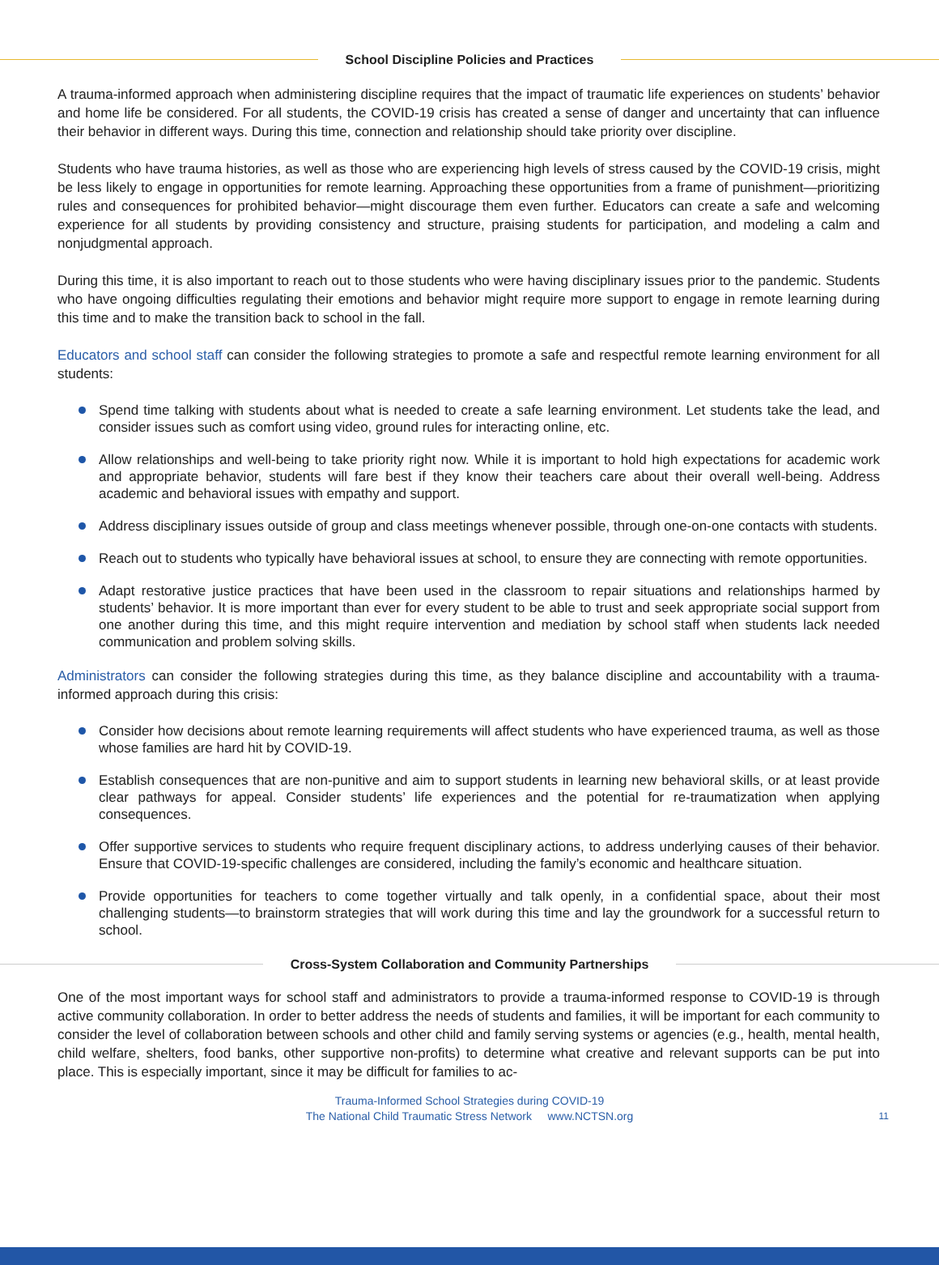School Discipline Policies and Practices
A trauma-informed approach when administering discipline requires that the impact of traumatic life experiences on students’ behavior and home life be considered. For all students, the COVID-19 crisis has created a sense of danger and uncertainty that can influence their behavior in different ways. During this time, connection and relationship should take priority over discipline.
Students who have trauma histories, as well as those who are experiencing high levels of stress caused by the COVID-19 crisis, might be less likely to engage in opportunities for remote learning. Approaching these opportunities from a frame of punishment—prioritizing rules and consequences for prohibited behavior—might discourage them even further. Educators can create a safe and welcoming experience for all students by providing consistency and structure, praising students for participation, and modeling a calm and nonjudgmental approach.
During this time, it is also important to reach out to those students who were having disciplinary issues prior to the pandemic. Students who have ongoing difficulties regulating their emotions and behavior might require more support to engage in remote learning during this time and to make the transition back to school in the fall.
Educators and school staff can consider the following strategies to promote a safe and respectful remote learning environment for all students:
Spend time talking with students about what is needed to create a safe learning environment. Let students take the lead, and consider issues such as comfort using video, ground rules for interacting online, etc.
Allow relationships and well-being to take priority right now. While it is important to hold high expectations for academic work and appropriate behavior, students will fare best if they know their teachers care about their overall well-being. Address academic and behavioral issues with empathy and support.
Address disciplinary issues outside of group and class meetings whenever possible, through one-on-one contacts with students.
Reach out to students who typically have behavioral issues at school, to ensure they are connecting with remote opportunities.
Adapt restorative justice practices that have been used in the classroom to repair situations and relationships harmed by students’ behavior. It is more important than ever for every student to be able to trust and seek appropriate social support from one another during this time, and this might require intervention and mediation by school staff when students lack needed communication and problem solving skills.
Administrators can consider the following strategies during this time, as they balance discipline and accountability with a trauma-informed approach during this crisis:
Consider how decisions about remote learning requirements will affect students who have experienced trauma, as well as those whose families are hard hit by COVID-19.
Establish consequences that are non-punitive and aim to support students in learning new behavioral skills, or at least provide clear pathways for appeal. Consider students’ life experiences and the potential for re-traumatization when applying consequences.
Offer supportive services to students who require frequent disciplinary actions, to address underlying causes of their behavior. Ensure that COVID-19-specific challenges are considered, including the family’s economic and healthcare situation.
Provide opportunities for teachers to come together virtually and talk openly, in a confidential space, about their most challenging students—to brainstorm strategies that will work during this time and lay the groundwork for a successful return to school.
Cross-System Collaboration and Community Partnerships
One of the most important ways for school staff and administrators to provide a trauma-informed response to COVID-19 is through active community collaboration. In order to better address the needs of students and families, it will be important for each community to consider the level of collaboration between schools and other child and family serving systems or agencies (e.g., health, mental health, child welfare, shelters, food banks, other supportive non-profits) to determine what creative and relevant supports can be put into place. This is especially important, since it may be difficult for families to ac-
Trauma-Informed School Strategies during COVID-19
The National Child Traumatic Stress Network www.NCTSN.org
11